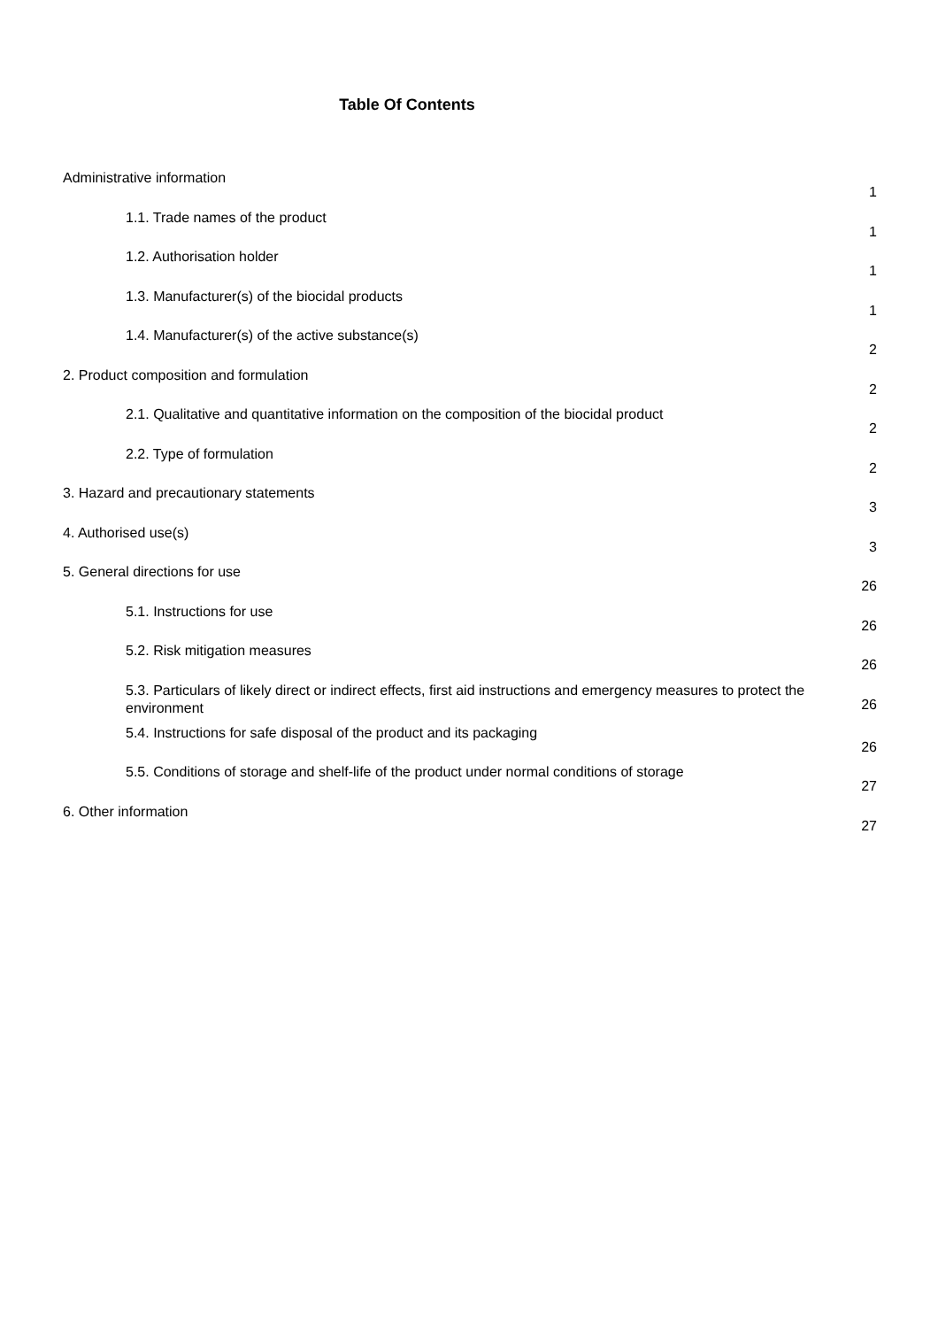Table Of Contents
Administrative information
1
1.1. Trade names of the product
1
1.2. Authorisation holder
1
1.3. Manufacturer(s) of the biocidal products
1
1.4. Manufacturer(s) of the active substance(s)
2
2. Product composition and formulation
2
2.1. Qualitative and quantitative information on the composition of the biocidal product
2
2.2. Type of formulation
2
3. Hazard and precautionary statements
3
4. Authorised use(s)
3
5. General directions for use
26
5.1. Instructions for use
26
5.2. Risk mitigation measures
26
5.3. Particulars of likely direct or indirect effects, first aid instructions and emergency measures to protect the environment
26
5.4. Instructions for safe disposal of the product and its packaging
26
5.5. Conditions of storage and shelf-life of the product under normal conditions of storage
27
6. Other information
27